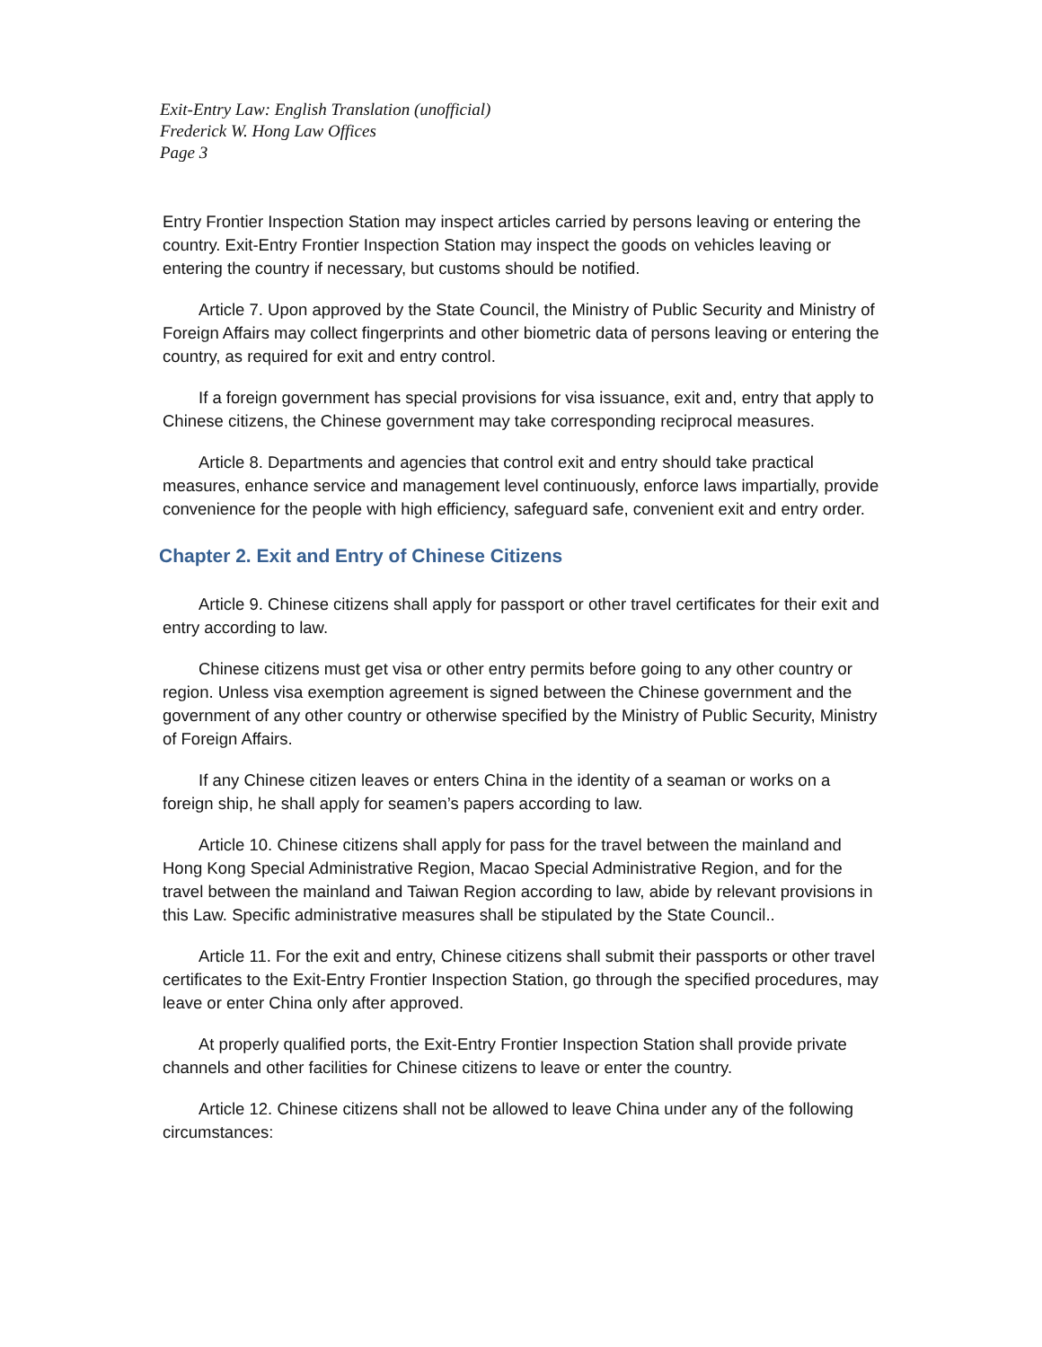Exit-Entry Law: English Translation (unofficial)
Frederick W. Hong Law Offices
Page 3
Entry Frontier Inspection Station may inspect articles carried by persons leaving or entering the country. Exit-Entry Frontier Inspection Station may inspect the goods on vehicles leaving or entering the country if necessary, but customs should be notified.
Article 7. Upon approved by the State Council, the Ministry of Public Security and Ministry of Foreign Affairs may collect fingerprints and other biometric data of persons leaving or entering the country, as required for exit and entry control.
If a foreign government has special provisions for visa issuance, exit and, entry that apply to Chinese citizens, the Chinese government may take corresponding reciprocal measures.
Article 8. Departments and agencies that control exit and entry should take practical measures, enhance service and management level continuously, enforce laws impartially, provide convenience for the people with high efficiency, safeguard safe, convenient exit and entry order.
Chapter 2. Exit and Entry of Chinese Citizens
Article 9. Chinese citizens shall apply for passport or other travel certificates for their exit and entry according to law.
Chinese citizens must get visa or other entry permits before going to any other country or region. Unless visa exemption agreement is signed between the Chinese government and the government of any other country or otherwise specified by the Ministry of Public Security, Ministry of Foreign Affairs.
If any Chinese citizen leaves or enters China in the identity of a seaman or works on a foreign ship, he shall apply for seamen’s papers according to law.
Article 10. Chinese citizens shall apply for pass for the travel between the mainland and Hong Kong Special Administrative Region, Macao Special Administrative Region, and for the travel between the mainland and Taiwan Region according to law, abide by relevant provisions in this Law. Specific administrative measures shall be stipulated by the State Council..
Article 11. For the exit and entry, Chinese citizens shall submit their passports or other travel certificates to the Exit-Entry Frontier Inspection Station, go through the specified procedures, may leave or enter China only after approved.
At properly qualified ports, the Exit-Entry Frontier Inspection Station shall provide private channels and other facilities for Chinese citizens to leave or enter the country.
Article 12. Chinese citizens shall not be allowed to leave China under any of the following circumstances: